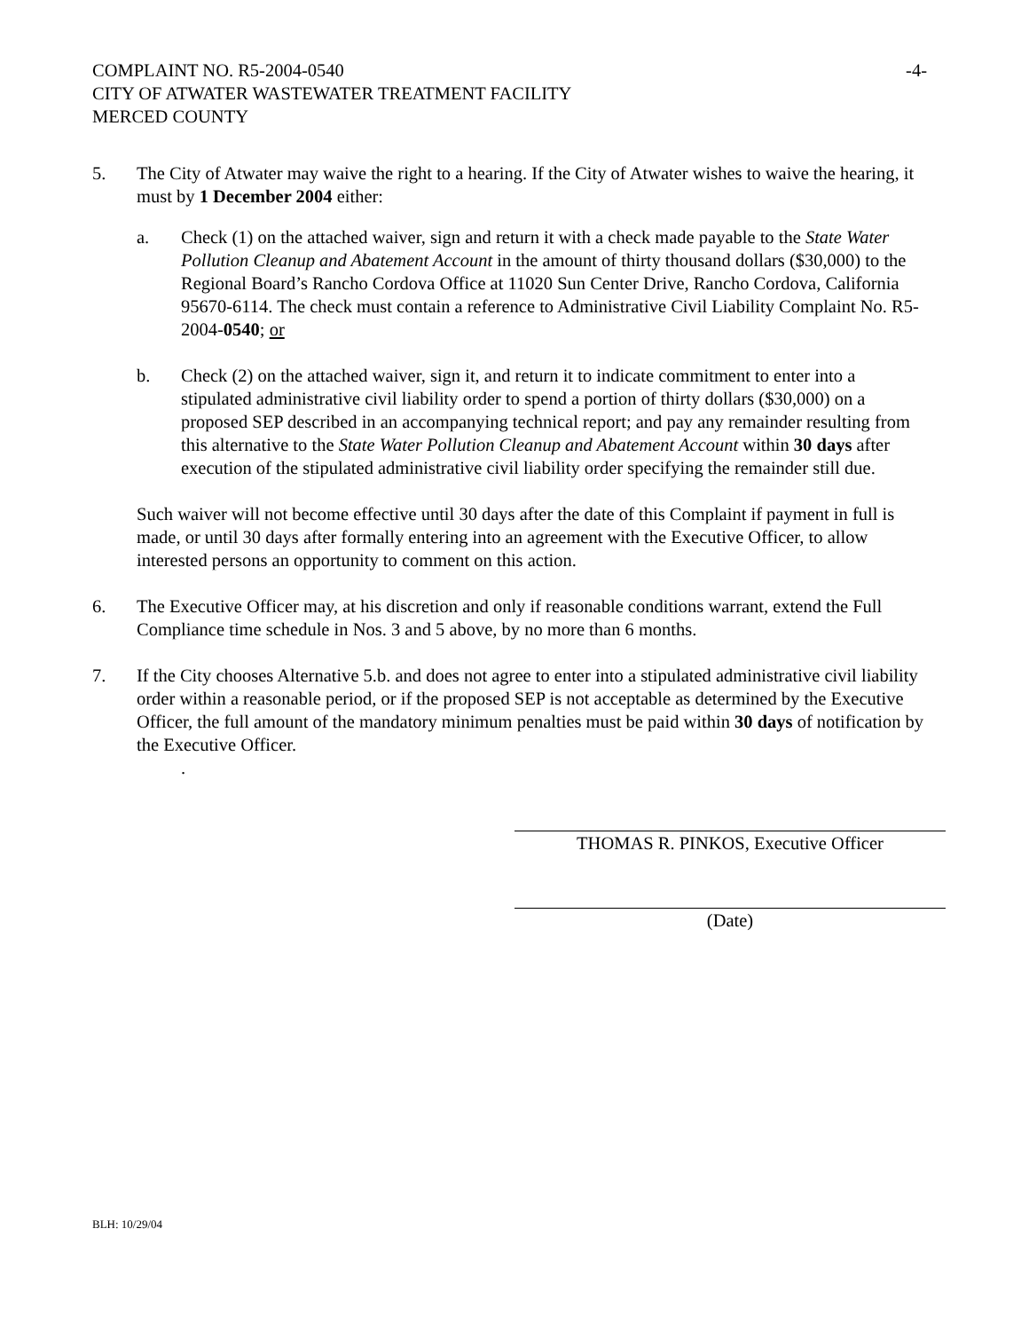COMPLAINT NO. R5-2004-0540 -4-
CITY OF ATWATER WASTEWATER TREATMENT FACILITY
MERCED COUNTY
5. The City of Atwater may waive the right to a hearing. If the City of Atwater wishes to waive the hearing, it must by 1 December 2004 either:
a. Check (1) on the attached waiver, sign and return it with a check made payable to the State Water Pollution Cleanup and Abatement Account in the amount of thirty thousand dollars ($30,000) to the Regional Board’s Rancho Cordova Office at 11020 Sun Center Drive, Rancho Cordova, California 95670-6114. The check must contain a reference to Administrative Civil Liability Complaint No. R5-2004-0540; or
b. Check (2) on the attached waiver, sign it, and return it to indicate commitment to enter into a stipulated administrative civil liability order to spend a portion of thirty dollars ($30,000) on a proposed SEP described in an accompanying technical report; and pay any remainder resulting from this alternative to the State Water Pollution Cleanup and Abatement Account within 30 days after execution of the stipulated administrative civil liability order specifying the remainder still due.
Such waiver will not become effective until 30 days after the date of this Complaint if payment in full is made, or until 30 days after formally entering into an agreement with the Executive Officer, to allow interested persons an opportunity to comment on this action.
6. The Executive Officer may, at his discretion and only if reasonable conditions warrant, extend the Full Compliance time schedule in Nos. 3 and 5 above, by no more than 6 months.
7. If the City chooses Alternative 5.b. and does not agree to enter into a stipulated administrative civil liability order within a reasonable period, or if the proposed SEP is not acceptable as determined by the Executive Officer, the full amount of the mandatory minimum penalties must be paid within 30 days of notification by the Executive Officer.
.
THOMAS R. PINKOS, Executive Officer
(Date)
BLH: 10/29/04